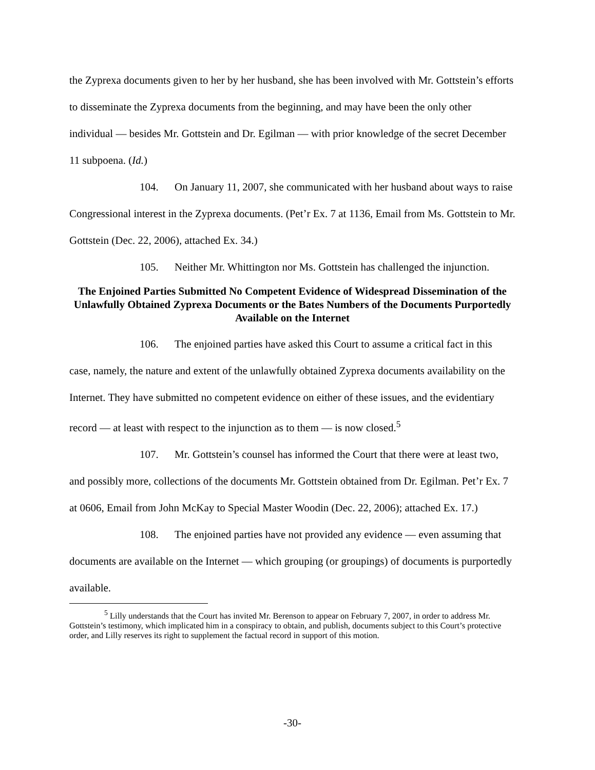the Zyprexa documents given to her by her husband, she has been involved with Mr. Gottstein’s efforts to disseminate the Zyprexa documents from the beginning, and may have been the only other individual — besides Mr. Gottstein and Dr. Egilman — with prior knowledge of the secret December 11 subpoena. (Id.)
104. On January 11, 2007, she communicated with her husband about ways to raise Congressional interest in the Zyprexa documents. (Pet’r Ex. 7 at 1136, Email from Ms. Gottstein to Mr. Gottstein (Dec. 22, 2006), attached Ex. 34.)
105. Neither Mr. Whittington nor Ms. Gottstein has challenged the injunction.
The Enjoined Parties Submitted No Competent Evidence of Widespread Dissemination of the Unlawfully Obtained Zyprexa Documents or the Bates Numbers of the Documents Purportedly Available on the Internet
106. The enjoined parties have asked this Court to assume a critical fact in this case, namely, the nature and extent of the unlawfully obtained Zyprexa documents availability on the Internet. They have submitted no competent evidence on either of these issues, and the evidentiary record — at least with respect to the injunction as to them — is now closed.<sup>5</sup>
107. Mr. Gottstein’s counsel has informed the Court that there were at least two, and possibly more, collections of the documents Mr. Gottstein obtained from Dr. Egilman. Pet’r Ex. 7 at 0606, Email from John McKay to Special Master Woodin (Dec. 22, 2006); attached Ex. 17.)
108. The enjoined parties have not provided any evidence — even assuming that documents are available on the Internet — which grouping (or groupings) of documents is purportedly available.
<sup>5</sup> Lilly understands that the Court has invited Mr. Berenson to appear on February 7, 2007, in order to address Mr. Gottstein’s testimony, which implicated him in a conspiracy to obtain, and publish, documents subject to this Court’s protective order, and Lilly reserves its right to supplement the factual record in support of this motion.
-30-